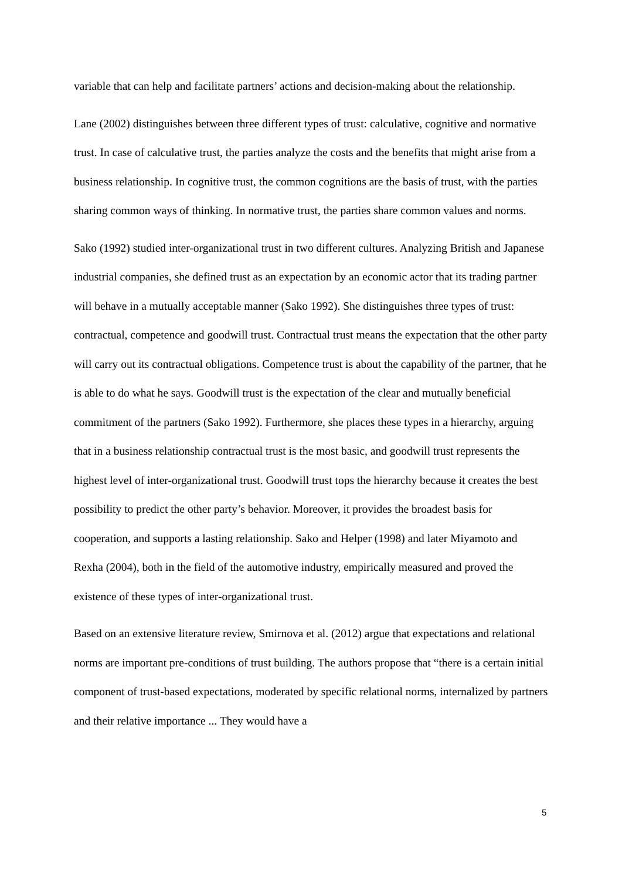variable that can help and facilitate partners’ actions and decision-making about the relationship.
Lane (2002) distinguishes between three different types of trust: calculative, cognitive and normative trust. In case of calculative trust, the parties analyze the costs and the benefits that might arise from a business relationship. In cognitive trust, the common cognitions are the basis of trust, with the parties sharing common ways of thinking. In normative trust, the parties share common values and norms.
Sako (1992) studied inter-organizational trust in two different cultures. Analyzing British and Japanese industrial companies, she defined trust as an expectation by an economic actor that its trading partner will behave in a mutually acceptable manner (Sako 1992). She distinguishes three types of trust: contractual, competence and goodwill trust. Contractual trust means the expectation that the other party will carry out its contractual obligations. Competence trust is about the capability of the partner, that he is able to do what he says. Goodwill trust is the expectation of the clear and mutually beneficial commitment of the partners (Sako 1992). Furthermore, she places these types in a hierarchy, arguing that in a business relationship contractual trust is the most basic, and goodwill trust represents the highest level of inter-organizational trust. Goodwill trust tops the hierarchy because it creates the best possibility to predict the other party’s behavior. Moreover, it provides the broadest basis for cooperation, and supports a lasting relationship. Sako and Helper (1998) and later Miyamoto and Rexha (2004), both in the field of the automotive industry, empirically measured and proved the existence of these types of inter-organizational trust.
Based on an extensive literature review, Smirnova et al. (2012) argue that expectations and relational norms are important pre-conditions of trust building. The authors propose that “there is a certain initial component of trust-based expectations, moderated by specific relational norms, internalized by partners and their relative importance ... They would have a
5